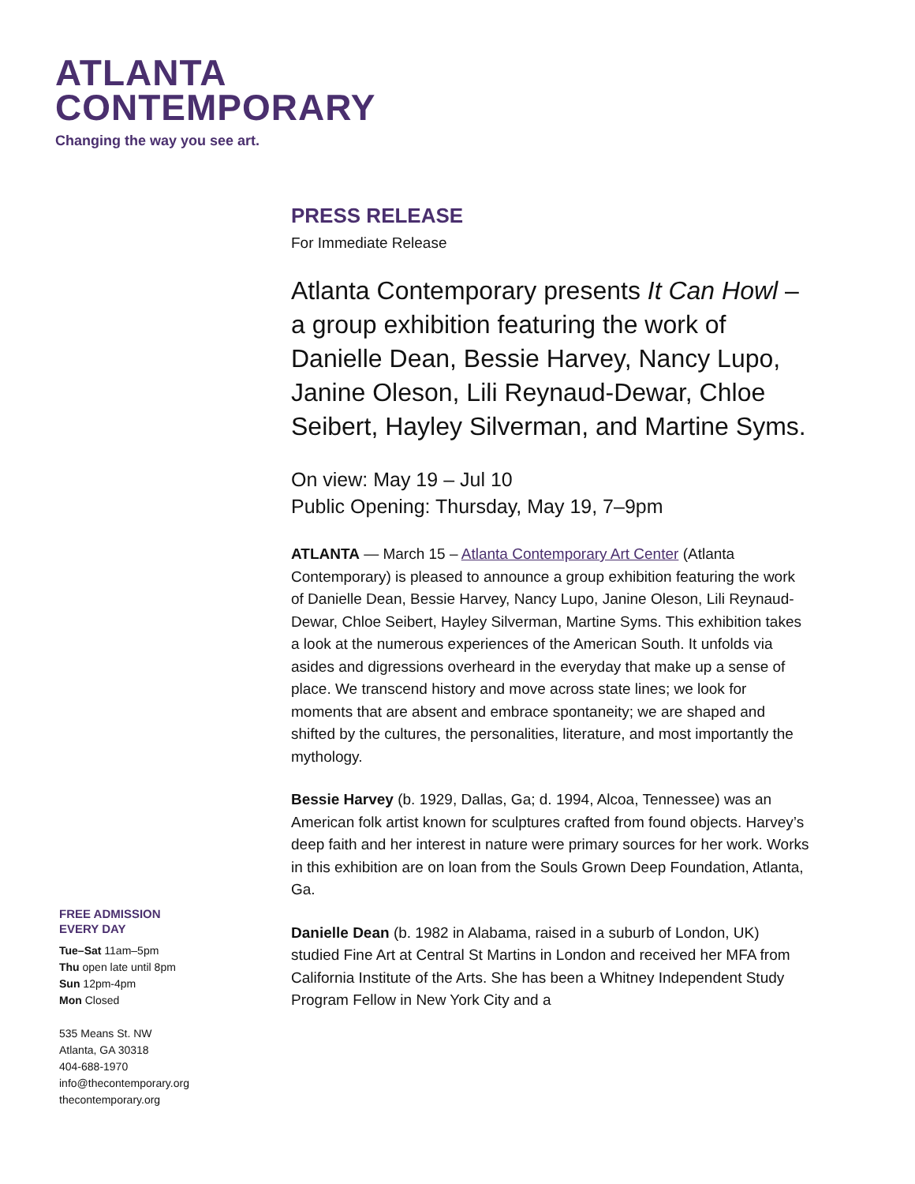ATLANTA
CONTEMPORARY
Changing the way you see art.
PRESS RELEASE
For Immediate Release
Atlanta Contemporary presents It Can Howl – a group exhibition featuring the work of Danielle Dean, Bessie Harvey, Nancy Lupo, Janine Oleson, Lili Reynaud-Dewar, Chloe Seibert, Hayley Silverman, and Martine Syms.
On view: May 19 – Jul 10
Public Opening: Thursday, May 19, 7–9pm
ATLANTA — March 15 – Atlanta Contemporary Art Center (Atlanta Contemporary) is pleased to announce a group exhibition featuring the work of Danielle Dean, Bessie Harvey, Nancy Lupo, Janine Oleson, Lili Reynaud-Dewar, Chloe Seibert, Hayley Silverman, Martine Syms. This exhibition takes a look at the numerous experiences of the American South. It unfolds via asides and digressions overheard in the everyday that make up a sense of place. We transcend history and move across state lines; we look for moments that are absent and embrace spontaneity; we are shaped and shifted by the cultures, the personalities, literature, and most importantly the mythology.
Bessie Harvey (b. 1929, Dallas, Ga; d. 1994, Alcoa, Tennessee) was an American folk artist known for sculptures crafted from found objects. Harvey’s deep faith and her interest in nature were primary sources for her work. Works in this exhibition are on loan from the Souls Grown Deep Foundation, Atlanta, Ga.
Danielle Dean (b. 1982 in Alabama, raised in a suburb of London, UK) studied Fine Art at Central St Martins in London and received her MFA from California Institute of the Arts. She has been a Whitney Independent Study Program Fellow in New York City and a
FREE ADMISSION
EVERY DAY
Tue–Sat 11am–5pm
Thu open late until 8pm
Sun 12pm-4pm
Mon Closed
535 Means St. NW
Atlanta, GA 30318
404-688-1970
info@thecontemporary.org
thecontemporary.org